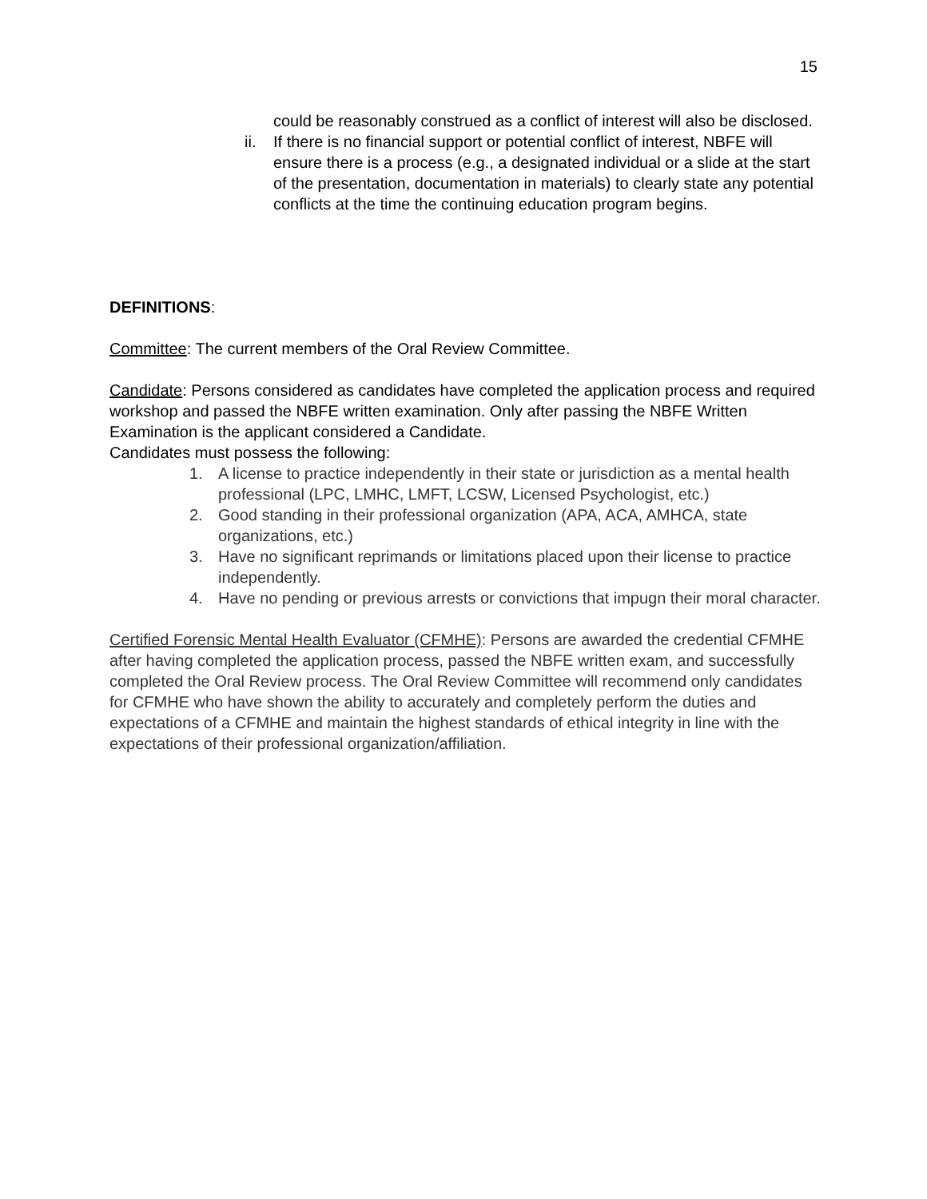15
could be reasonably construed as a conflict of interest will also be disclosed.
ii. If there is no financial support or potential conflict of interest, NBFE will ensure there is a process (e.g., a designated individual or a slide at the start of the presentation, documentation in materials) to clearly state any potential conflicts at the time the continuing education program begins.
DEFINITIONS:
Committee: The current members of the Oral Review Committee.
Candidate: Persons considered as candidates have completed the application process and required workshop and passed the NBFE written examination. Only after passing the NBFE Written Examination is the applicant considered a Candidate.
Candidates must possess the following:
1. A license to practice independently in their state or jurisdiction as a mental health professional (LPC, LMHC, LMFT, LCSW, Licensed Psychologist, etc.)
2. Good standing in their professional organization (APA, ACA, AMHCA, state organizations, etc.)
3. Have no significant reprimands or limitations placed upon their license to practice independently.
4. Have no pending or previous arrests or convictions that impugn their moral character.
Certified Forensic Mental Health Evaluator (CFMHE): Persons are awarded the credential CFMHE after having completed the application process, passed the NBFE written exam, and successfully completed the Oral Review process. The Oral Review Committee will recommend only candidates for CFMHE who have shown the ability to accurately and completely perform the duties and expectations of a CFMHE and maintain the highest standards of ethical integrity in line with the expectations of their professional organization/affiliation.